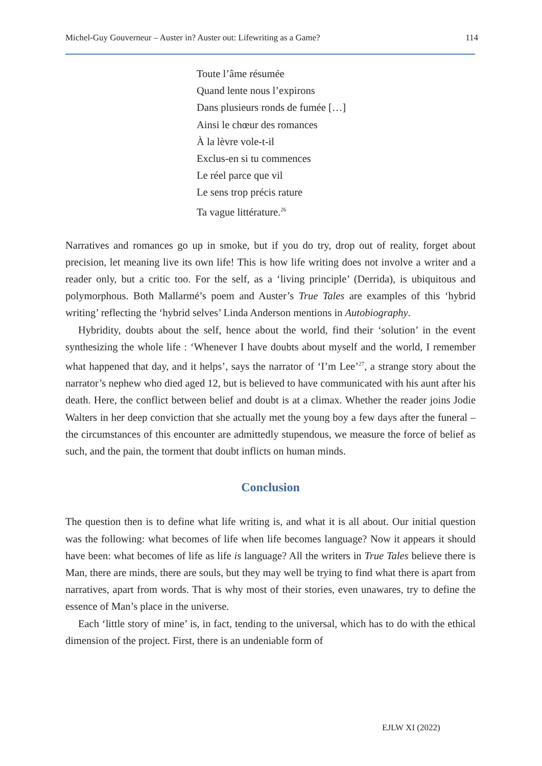Michel-Guy Gouverneur – Auster in? Auster out: Lifewriting as a Game? 114
Toute l’âme résumée
Quand lente nous l’expirons
Dans plusieurs ronds de fumée […]
Ainsi le chœur des romances
À la lèvre vole-t-il
Exclus-en si tu commences
Le réel parce que vil
Le sens trop précis rature
Ta vague littérature.<sup>26</sup>
Narratives and romances go up in smoke, but if you do try, drop out of reality, forget about precision, let meaning live its own life! This is how life writing does not involve a writer and a reader only, but a critic too. For the self, as a ‘living principle’ (Derrida), is ubiquitous and polymorphous. Both Mallarmé’s poem and Auster’s True Tales are examples of this ‘hybrid writing’ reflecting the ‘hybrid selves’ Linda Anderson mentions in Autobiography.
Hybridity, doubts about the self, hence about the world, find their ‘solution’ in the event synthesizing the whole life : ‘Whenever I have doubts about myself and the world, I remember what happened that day, and it helps’, says the narrator of ‘I’m Lee’<sup>27</sup>, a strange story about the narrator’s nephew who died aged 12, but is believed to have communicated with his aunt after his death. Here, the conflict between belief and doubt is at a climax. Whether the reader joins Jodie Walters in her deep conviction that she actually met the young boy a few days after the funeral – the circumstances of this encounter are admittedly stupendous, we measure the force of belief as such, and the pain, the torment that doubt inflicts on human minds.
Conclusion
The question then is to define what life writing is, and what it is all about. Our initial question was the following: what becomes of life when life becomes language? Now it appears it should have been: what becomes of life as life is language? All the writers in True Tales believe there is Man, there are minds, there are souls, but they may well be trying to find what there is apart from narratives, apart from words. That is why most of their stories, even unawares, try to define the essence of Man’s place in the universe.
Each ‘little story of mine’ is, in fact, tending to the universal, which has to do with the ethical dimension of the project. First, there is an undeniable form of
EJLW XI (2022)